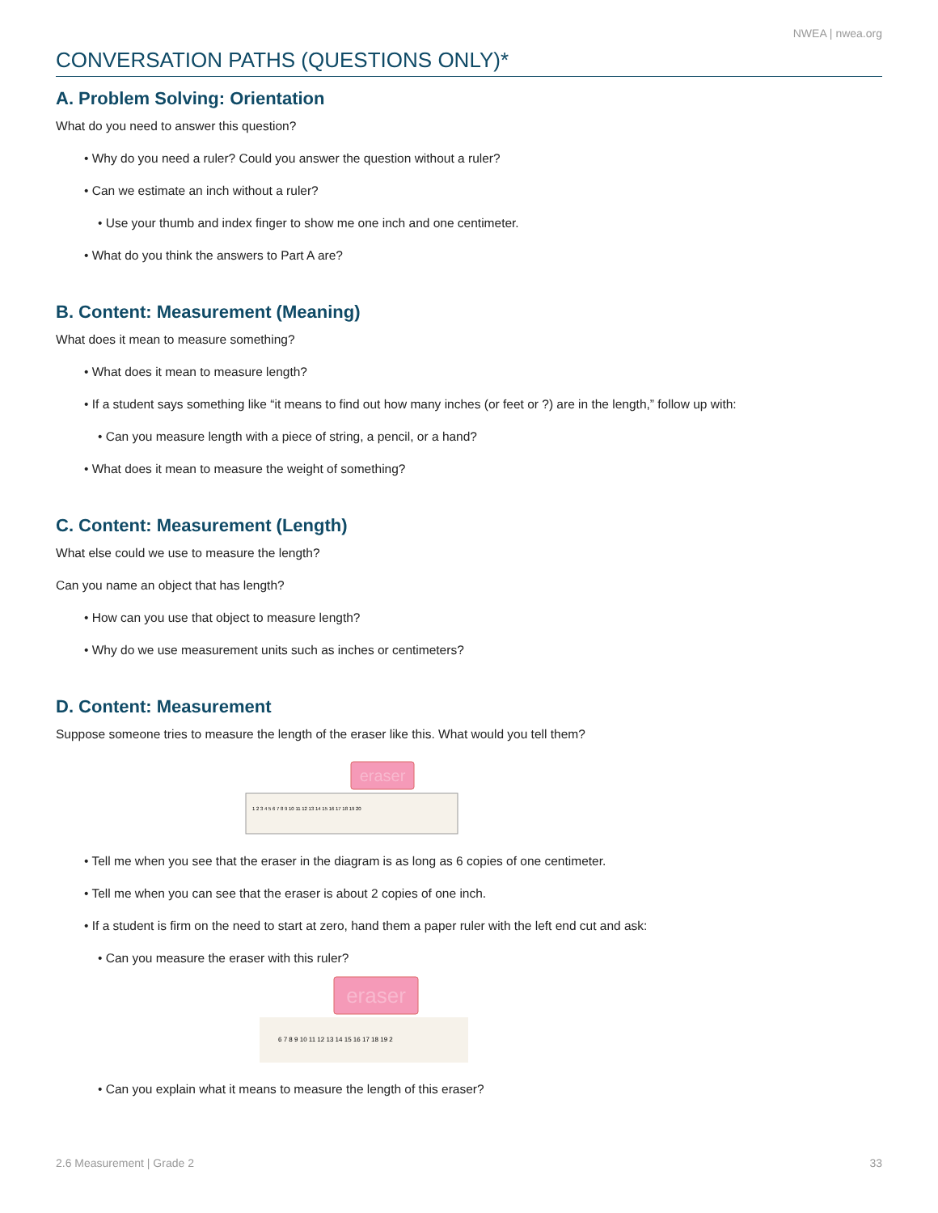NWEA | nwea.org
CONVERSATION PATHS (QUESTIONS ONLY)*
A. Problem Solving: Orientation
What do you need to answer this question?
• Why do you need a ruler? Could you answer the question without a ruler?
• Can we estimate an inch without a ruler?
• Use your thumb and index finger to show me one inch and one centimeter.
• What do you think the answers to Part A are?
B. Content: Measurement (Meaning)
What does it mean to measure something?
• What does it mean to measure length?
• If a student says something like “it means to find out how many inches (or feet or ?) are in the length,” follow up with:
• Can you measure length with a piece of string, a pencil, or a hand?
• What does it mean to measure the weight of something?
C. Content: Measurement (Length)
What else could we use to measure the length?
Can you name an object that has length?
• How can you use that object to measure length?
• Why do we use measurement units such as inches or centimeters?
D. Content: Measurement
Suppose someone tries to measure the length of the eraser like this. What would you tell them?
eraser
1 2 3 4 5 6 7 8 9 10 11 12 13 14 15 16 17 18 19 20
• Tell me when you see that the eraser in the diagram is as long as 6 copies of one centimeter.
• Tell me when you can see that the eraser is about 2 copies of one inch.
• If a student is firm on the need to start at zero, hand them a paper ruler with the left end cut and ask:
• Can you measure the eraser with this ruler?
eraser
6 7 8 9 10 11 12 13 14 15 16 17 18 19 2
• Can you explain what it means to measure the length of this eraser?
2.6 Measurement | Grade 2 33